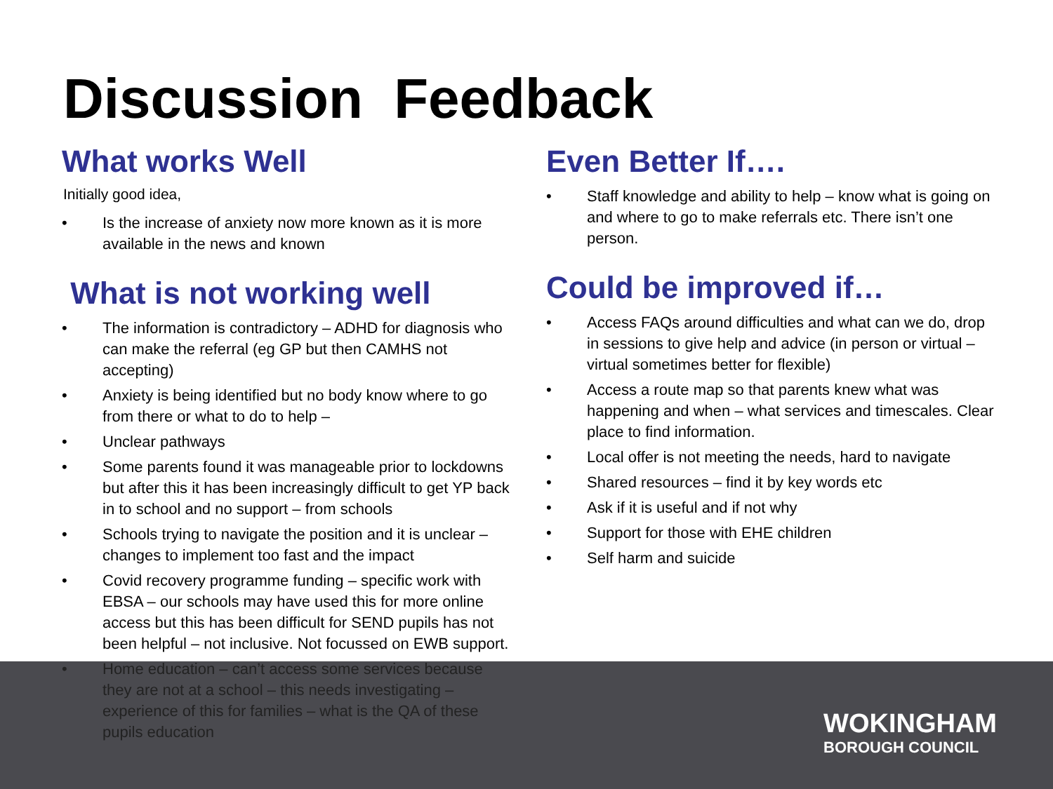Discussion Feedback
What works Well
Initially good idea,
• Is the increase of anxiety now more known as it is more available in the news and known
What is not working well
• The information is contradictory – ADHD for diagnosis who can make the referral (eg GP but then CAMHS not accepting)
• Anxiety is being identified but no body know where to go from there or what to do to help –
• Unclear pathways
• Some parents found it was manageable prior to lockdowns but after this it has been increasingly difficult to get YP back in to school and no support – from schools
• Schools trying to navigate the position and it is unclear – changes to implement too fast and the impact
• Covid recovery programme funding – specific work with EBSA – our schools may have used this for more online access but this has been difficult for SEND pupils has not been helpful – not inclusive. Not focussed on EWB support.
• Home education – can’t access some services because they are not at a school – this needs investigating – experience of this for families – what is the QA of these pupils education
Even Better If….
• Staff knowledge and ability to help – know what is going on and where to go to make referrals etc. There isn’t one person.
Could be improved if…
• Access FAQs around difficulties and what can we do, drop in sessions to give help and advice (in person or virtual – virtual sometimes better for flexible)
• Access a route map so that parents knew what was happening and when – what services and timescales. Clear place to find information.
• Local offer is not meeting the needs, hard to navigate
• Shared resources – find it by key words etc
• Ask if it is useful and if not why
• Support for those with EHE children
• Self harm and suicide
WOKINGHAM
BOROUGH COUNCIL